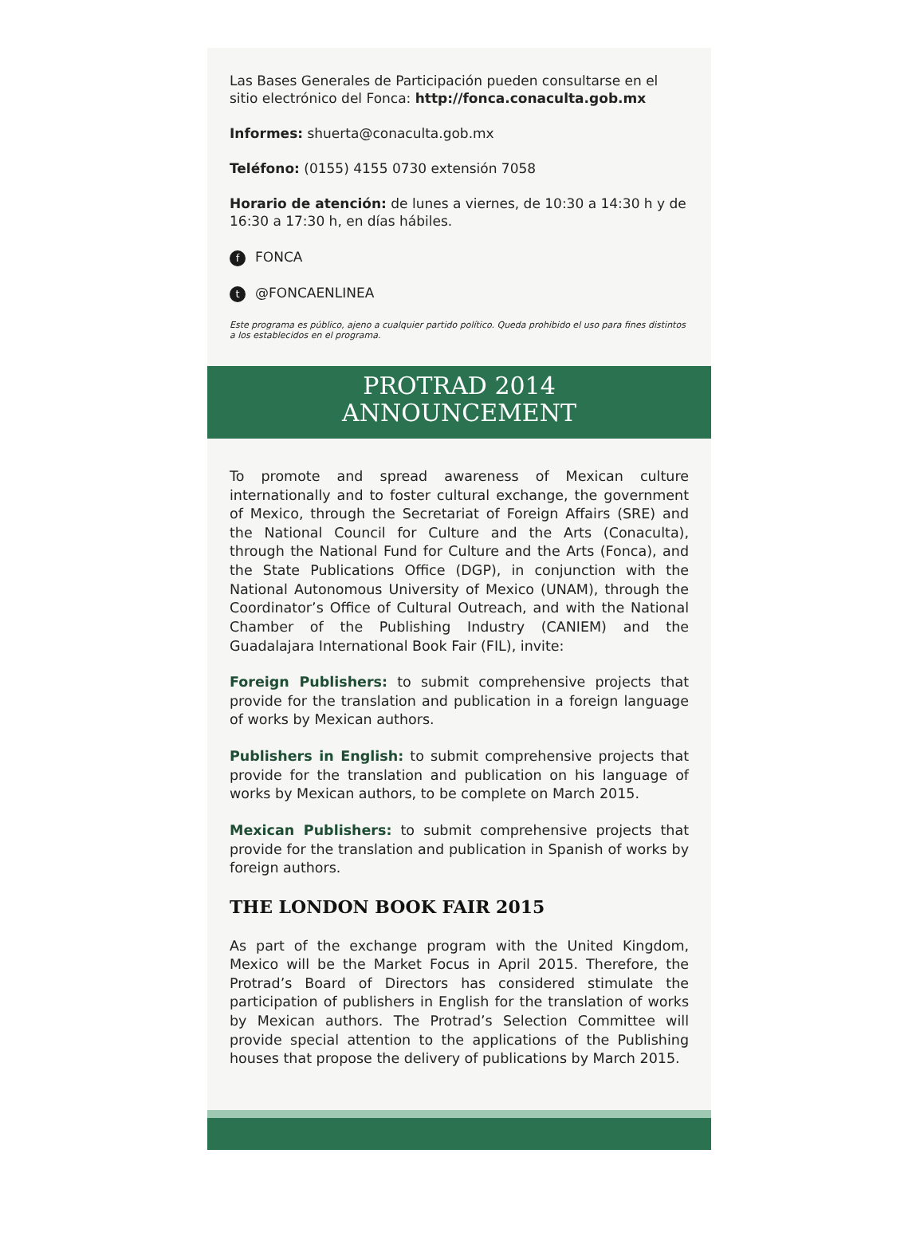Las Bases Generales de Participación pueden consultarse en el sitio electrónico del Fonca: http://fonca.conaculta.gob.mx
Informes: shuerta@conaculta.gob.mx
Teléfono: (0155) 4155 0730 extensión 7058
Horario de atención: de lunes a viernes, de 10:30 a 14:30 h y de 16:30 a 17:30 h, en días hábiles.
f FONCA
t @FONCAENLINEA
Este programa es público, ajeno a cualquier partido político. Queda prohibido el uso para fines distintos a los establecidos en el programa.
PROTRAD 2014
ANNOUNCEMENT
To promote and spread awareness of Mexican culture internationally and to foster cultural exchange, the government of Mexico, through the Secretariat of Foreign Affairs (SRE) and the National Council for Culture and the Arts (Conaculta), through the National Fund for Culture and the Arts (Fonca), and the State Publications Office (DGP), in conjunction with the National Autonomous University of Mexico (UNAM), through the Coordinator’s Office of Cultural Outreach, and with the National Chamber of the Publishing Industry (CANIEM) and the Guadalajara International Book Fair (FIL), invite:
Foreign Publishers: to submit comprehensive projects that provide for the translation and publication in a foreign language of works by Mexican authors.
Publishers in English: to submit comprehensive projects that provide for the translation and publication on his language of works by Mexican authors, to be complete on March 2015.
Mexican Publishers: to submit comprehensive projects that provide for the translation and publication in Spanish of works by foreign authors.
THE LONDON BOOK FAIR 2015
As part of the exchange program with the United Kingdom, Mexico will be the Market Focus in April 2015. Therefore, the Protrad’s Board of Directors has considered stimulate the participation of publishers in English for the translation of works by Mexican authors. The Protrad’s Selection Committee will provide special attention to the applications of the Publishing houses that propose the delivery of publications by March 2015.